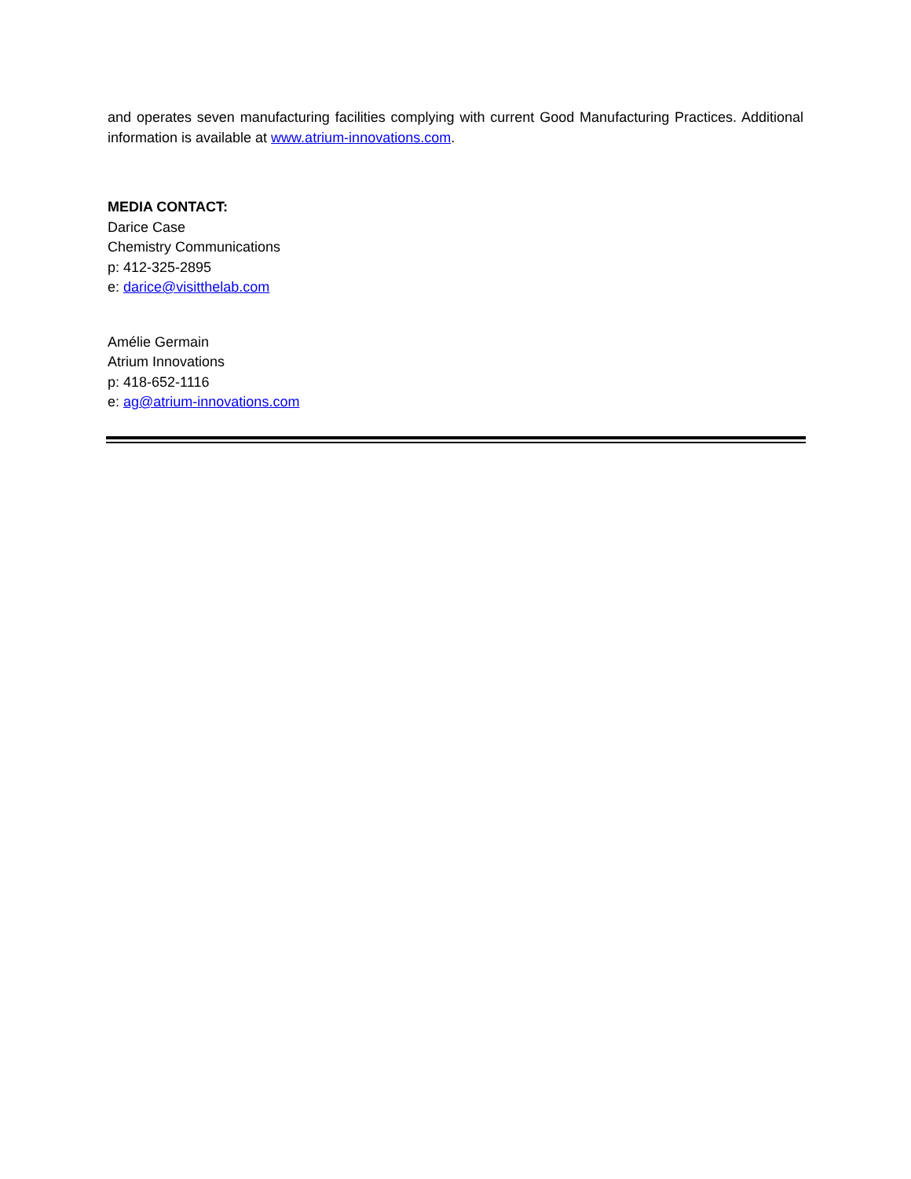and operates seven manufacturing facilities complying with current Good Manufacturing Practices. Additional information is available at www.atrium-innovations.com.
MEDIA CONTACT:
Darice Case
Chemistry Communications
p: 412-325-2895
e: darice@visitthelab.com
Amélie Germain
Atrium Innovations
p: 418-652-1116
e: ag@atrium-innovations.com